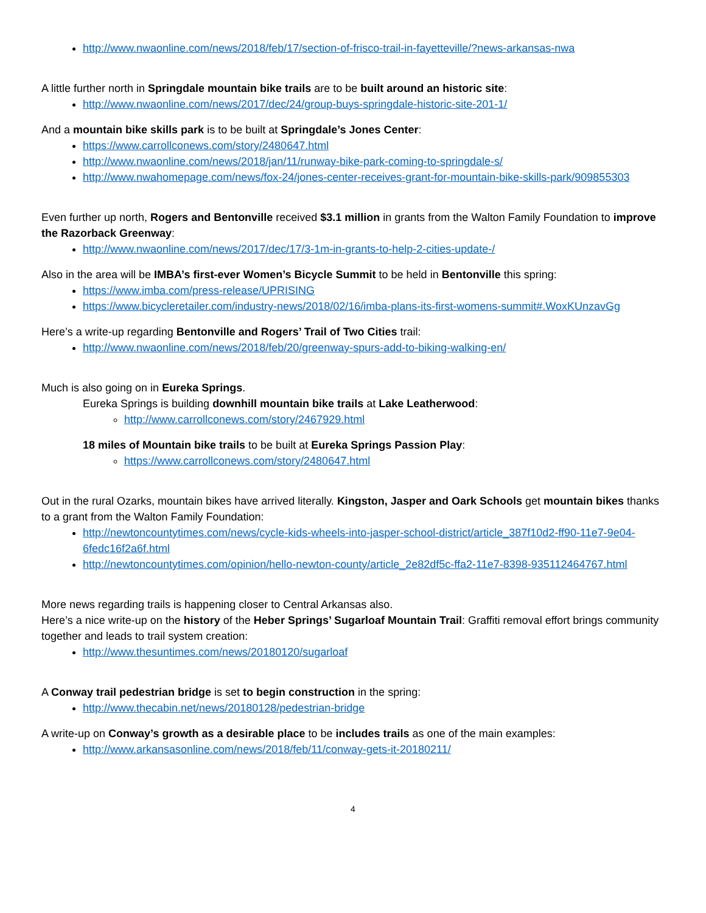http://www.nwaonline.com/news/2018/feb/17/section-of-frisco-trail-in-fayetteville/?news-arkansas-nwa
A little further north in Springdale mountain bike trails are to be built around an historic site:
http://www.nwaonline.com/news/2017/dec/24/group-buys-springdale-historic-site-201-1/
And a mountain bike skills park is to be built at Springdale’s Jones Center:
https://www.carrollconews.com/story/2480647.html
http://www.nwaonline.com/news/2018/jan/11/runway-bike-park-coming-to-springdale-s/
http://www.nwahomepage.com/news/fox-24/jones-center-receives-grant-for-mountain-bike-skills-park/909855303
Even further up north, Rogers and Bentonville received $3.1 million in grants from the Walton Family Foundation to improve the Razorback Greenway:
http://www.nwaonline.com/news/2017/dec/17/3-1m-in-grants-to-help-2-cities-update-/
Also in the area will be IMBA’s first-ever Women’s Bicycle Summit to be held in Bentonville this spring:
https://www.imba.com/press-release/UPRISING
https://www.bicycleretailer.com/industry-news/2018/02/16/imba-plans-its-first-womens-summit#.WoxKUnzavGg
Here’s a write-up regarding Bentonville and Rogers’ Trail of Two Cities trail:
http://www.nwaonline.com/news/2018/feb/20/greenway-spurs-add-to-biking-walking-en/
Much is also going on in Eureka Springs.
Eureka Springs is building downhill mountain bike trails at Lake Leatherwood:
http://www.carrollconews.com/story/2467929.html
18 miles of Mountain bike trails to be built at Eureka Springs Passion Play:
https://www.carrollconews.com/story/2480647.html
Out in the rural Ozarks, mountain bikes have arrived literally. Kingston, Jasper and Oark Schools get mountain bikes thanks to a grant from the Walton Family Foundation:
http://newtoncountytimes.com/news/cycle-kids-wheels-into-jasper-school-district/article_387f10d2-ff90-11e7-9e04-6fedc16f2a6f.html
http://newtoncountytimes.com/opinion/hello-newton-county/article_2e82df5c-ffa2-11e7-8398-935112464767.html
More news regarding trails is happening closer to Central Arkansas also.
Here’s a nice write-up on the history of the Heber Springs’ Sugarloaf Mountain Trail: Graffiti removal effort brings community together and leads to trail system creation:
http://www.thesuntimes.com/news/20180120/sugarloaf
A Conway trail pedestrian bridge is set to begin construction in the spring:
http://www.thecabin.net/news/20180128/pedestrian-bridge
A write-up on Conway’s growth as a desirable place to be includes trails as one of the main examples:
http://www.arkansasonline.com/news/2018/feb/11/conway-gets-it-20180211/
4